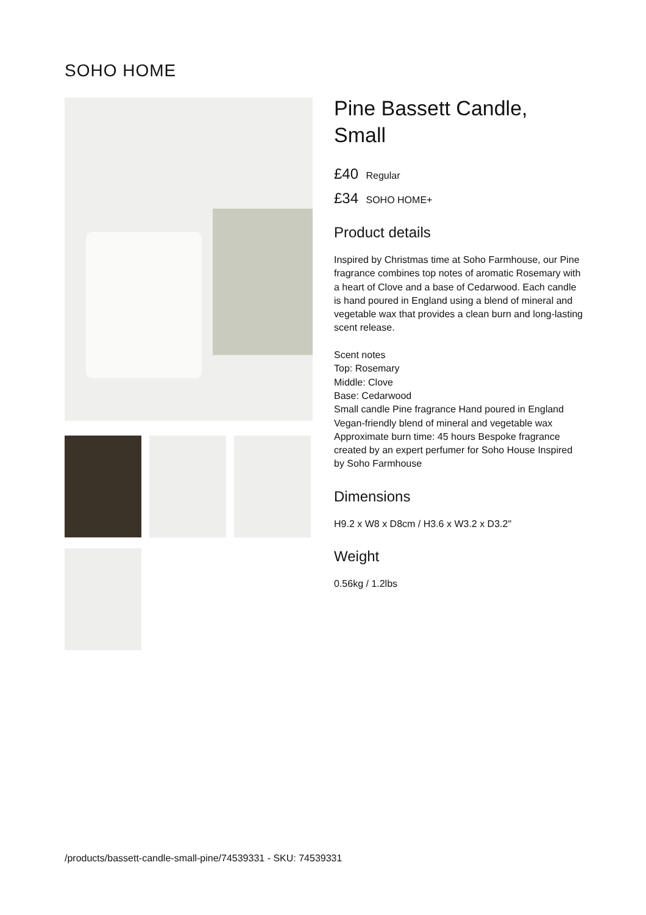SOHO HOME
Pine Bassett Candle, Small
£40 Regular
£34 SOHO HOME+
Product details
Inspired by Christmas time at Soho Farmhouse, our Pine fragrance combines top notes of aromatic Rosemary with a heart of Clove and a base of Cedarwood. Each candle is hand poured in England using a blend of mineral and vegetable wax that provides a clean burn and long-lasting scent release.
Scent notes
Top: Rosemary
Middle: Clove
Base: Cedarwood
Small candle Pine fragrance Hand poured in England Vegan-friendly blend of mineral and vegetable wax Approximate burn time: 45 hours Bespoke fragrance created by an expert perfumer for Soho House Inspired by Soho Farmhouse
Dimensions
H9.2 x W8 x D8cm / H3.6 x W3.2 x D3.2"
Weight
0.56kg / 1.2lbs
/products/bassett-candle-small-pine/74539331 - SKU: 74539331